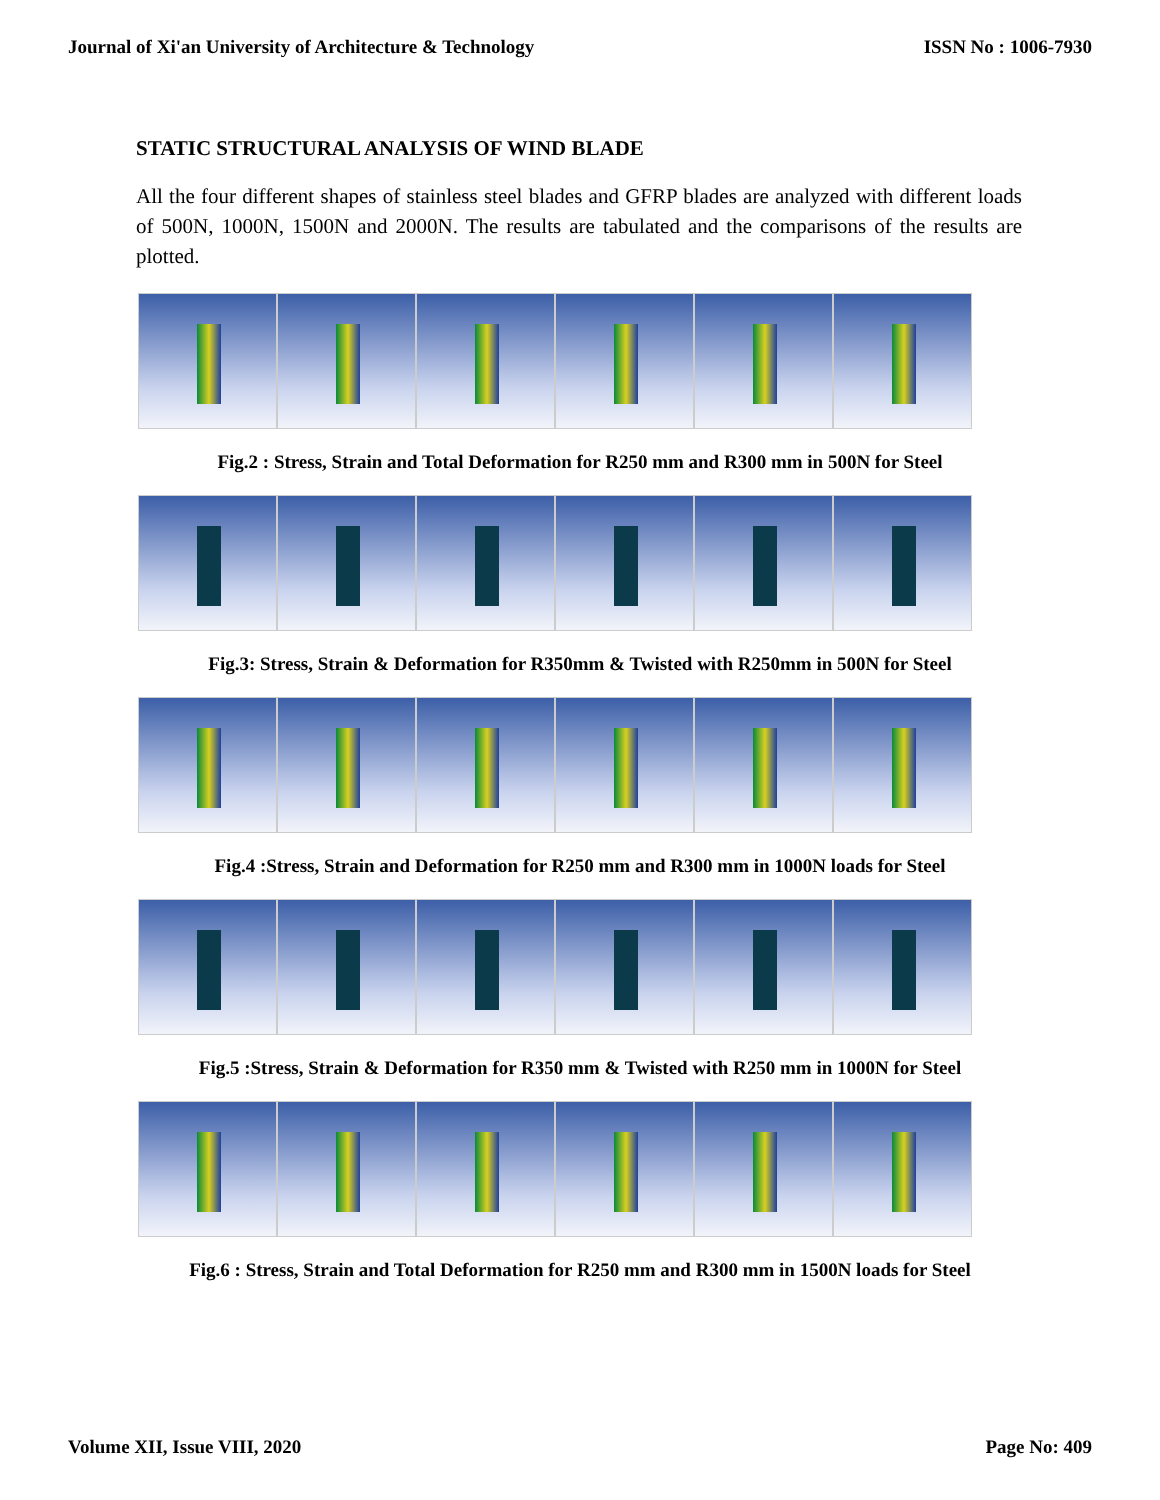Journal of Xi'an University of Architecture & Technology ISSN No : 1006-7930
STATIC STRUCTURAL ANALYSIS OF WIND BLADE
All the four different shapes of stainless steel blades and GFRP blades are analyzed with different loads of 500N, 1000N, 1500N and 2000N. The results are tabulated and the comparisons of the results are plotted.
Fig.2 : Stress, Strain and Total Deformation for R250 mm and R300 mm in 500N for Steel
Fig.3: Stress, Strain & Deformation for R350mm & Twisted with R250mm in 500N for Steel
Fig.4 :Stress, Strain and Deformation for R250 mm and R300 mm in 1000N loads for Steel
Fig.5 :Stress, Strain & Deformation for R350 mm & Twisted with R250 mm in 1000N for Steel
Fig.6 : Stress, Strain and Total Deformation for R250 mm and R300 mm in 1500N loads for Steel
Volume XII, Issue VIII, 2020 Page No: 409